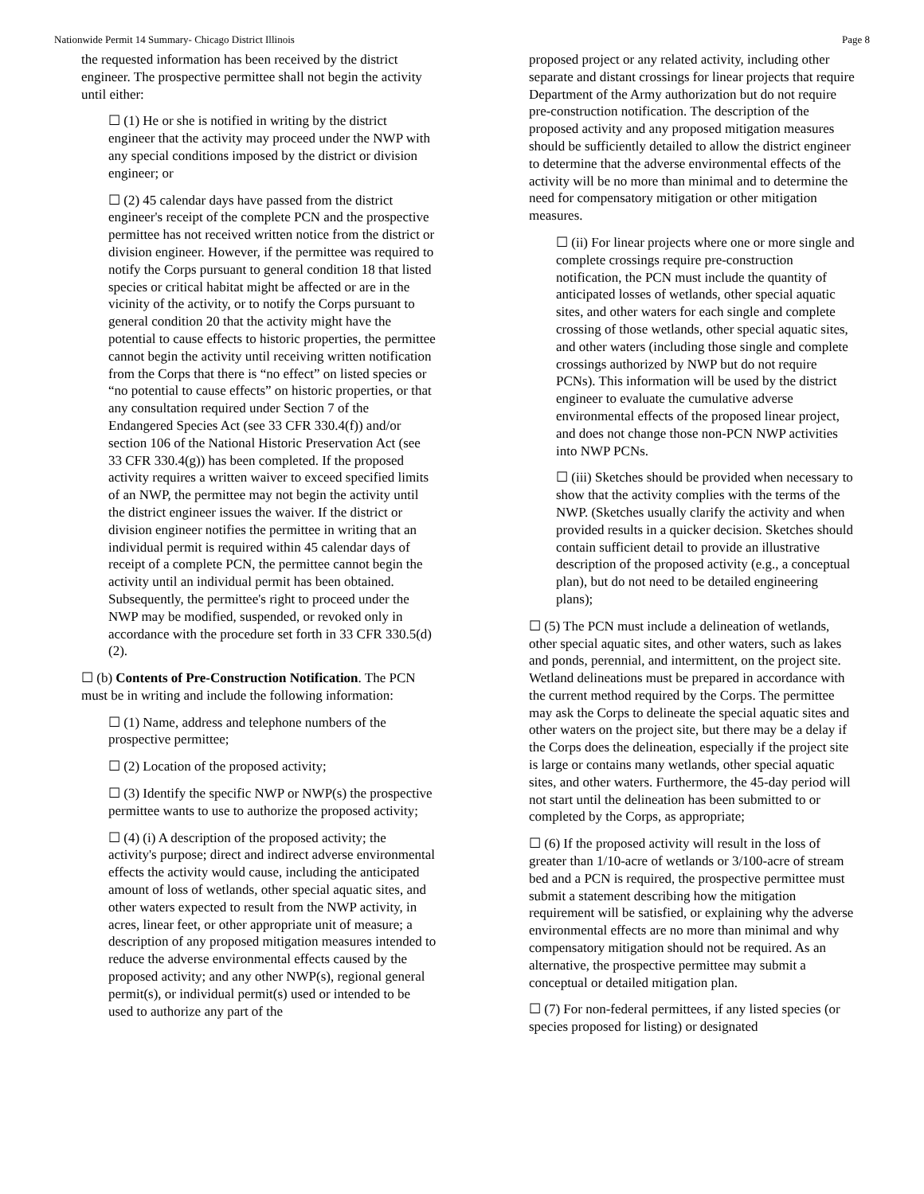Nationwide Permit 14 Summary- Chicago District Illinois Page 8
the requested information has been received by the district engineer. The prospective permittee shall not begin the activity until either:
☐ (1) He or she is notified in writing by the district engineer that the activity may proceed under the NWP with any special conditions imposed by the district or division engineer; or
☐ (2) 45 calendar days have passed from the district engineer's receipt of the complete PCN and the prospective permittee has not received written notice from the district or division engineer. However, if the permittee was required to notify the Corps pursuant to general condition 18 that listed species or critical habitat might be affected or are in the vicinity of the activity, or to notify the Corps pursuant to general condition 20 that the activity might have the potential to cause effects to historic properties, the permittee cannot begin the activity until receiving written notification from the Corps that there is “no effect” on listed species or “no potential to cause effects” on historic properties, or that any consultation required under Section 7 of the Endangered Species Act (see 33 CFR 330.4(f)) and/or section 106 of the National Historic Preservation Act (see 33 CFR 330.4(g)) has been completed. If the proposed activity requires a written waiver to exceed specified limits of an NWP, the permittee may not begin the activity until the district engineer issues the waiver. If the district or division engineer notifies the permittee in writing that an individual permit is required within 45 calendar days of receipt of a complete PCN, the permittee cannot begin the activity until an individual permit has been obtained. Subsequently, the permittee's right to proceed under the NWP may be modified, suspended, or revoked only in accordance with the procedure set forth in 33 CFR 330.5(d)(2).
☐ (b) Contents of Pre-Construction Notification. The PCN must be in writing and include the following information:
☐ (1) Name, address and telephone numbers of the prospective permittee;
☐ (2) Location of the proposed activity;
☐ (3) Identify the specific NWP or NWP(s) the prospective permittee wants to use to authorize the proposed activity;
☐ (4) (i) A description of the proposed activity; the activity's purpose; direct and indirect adverse environmental effects the activity would cause, including the anticipated amount of loss of wetlands, other special aquatic sites, and other waters expected to result from the NWP activity, in acres, linear feet, or other appropriate unit of measure; a description of any proposed mitigation measures intended to reduce the adverse environmental effects caused by the proposed activity; and any other NWP(s), regional general permit(s), or individual permit(s) used or intended to be used to authorize any part of the
proposed project or any related activity, including other separate and distant crossings for linear projects that require Department of the Army authorization but do not require pre-construction notification. The description of the proposed activity and any proposed mitigation measures should be sufficiently detailed to allow the district engineer to determine that the adverse environmental effects of the activity will be no more than minimal and to determine the need for compensatory mitigation or other mitigation measures.
☐ (ii) For linear projects where one or more single and complete crossings require pre-construction notification, the PCN must include the quantity of anticipated losses of wetlands, other special aquatic sites, and other waters for each single and complete crossing of those wetlands, other special aquatic sites, and other waters (including those single and complete crossings authorized by NWP but do not require PCNs). This information will be used by the district engineer to evaluate the cumulative adverse environmental effects of the proposed linear project, and does not change those non-PCN NWP activities into NWP PCNs.
☐ (iii) Sketches should be provided when necessary to show that the activity complies with the terms of the NWP. (Sketches usually clarify the activity and when provided results in a quicker decision. Sketches should contain sufficient detail to provide an illustrative description of the proposed activity (e.g., a conceptual plan), but do not need to be detailed engineering plans);
☐ (5) The PCN must include a delineation of wetlands, other special aquatic sites, and other waters, such as lakes and ponds, perennial, and intermittent, on the project site. Wetland delineations must be prepared in accordance with the current method required by the Corps. The permittee may ask the Corps to delineate the special aquatic sites and other waters on the project site, but there may be a delay if the Corps does the delineation, especially if the project site is large or contains many wetlands, other special aquatic sites, and other waters. Furthermore, the 45-day period will not start until the delineation has been submitted to or completed by the Corps, as appropriate;
☐ (6) If the proposed activity will result in the loss of greater than 1/10-acre of wetlands or 3/100-acre of stream bed and a PCN is required, the prospective permittee must submit a statement describing how the mitigation requirement will be satisfied, or explaining why the adverse environmental effects are no more than minimal and why compensatory mitigation should not be required. As an alternative, the prospective permittee may submit a conceptual or detailed mitigation plan.
☐ (7) For non-federal permittees, if any listed species (or species proposed for listing) or designated